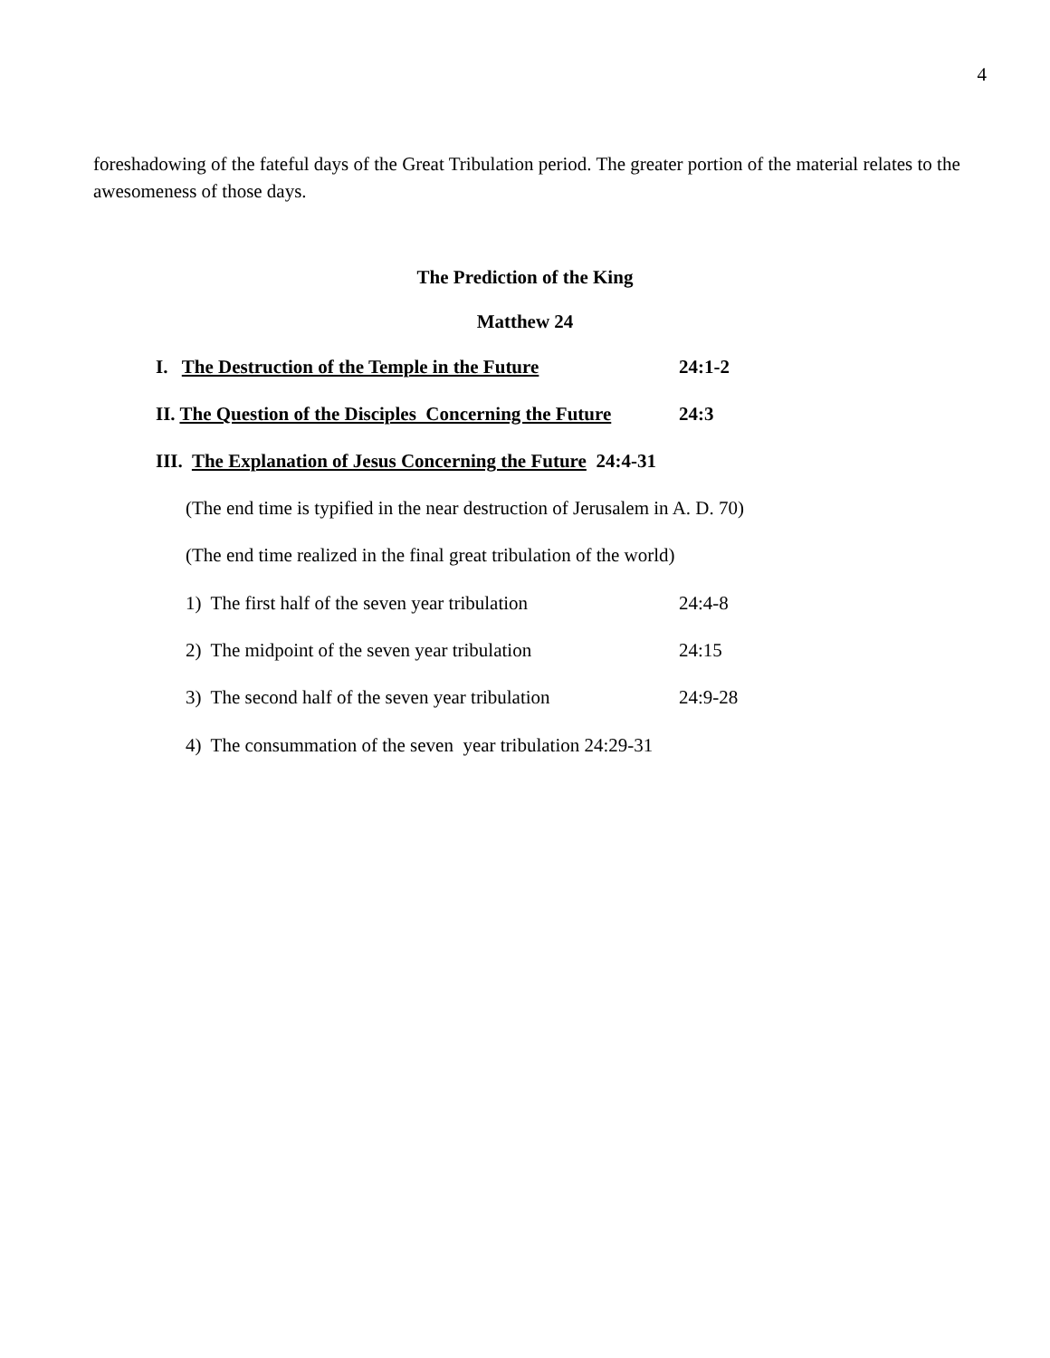4
foreshadowing of the fateful days of the Great Tribulation period. The greater portion of the material relates to the awesomeness of those days.
The Prediction of the King
Matthew 24
I. The Destruction of the Temple in the Future
24:1-2
II. The Question of the Disciples Concerning the Future
24:3
III. The Explanation of Jesus Concerning the Future 24:4-31
(The end time is typified in the near destruction of Jerusalem in A. D. 70)
(The end time realized in the final great tribulation of the world)
1) The first half of the seven year tribulation
24:4-8
2) The midpoint of the seven year tribulation
24:15
3) The second half of the seven year tribulation
24:9-28
4) The consummation of the seven year tribulation 24:29-31